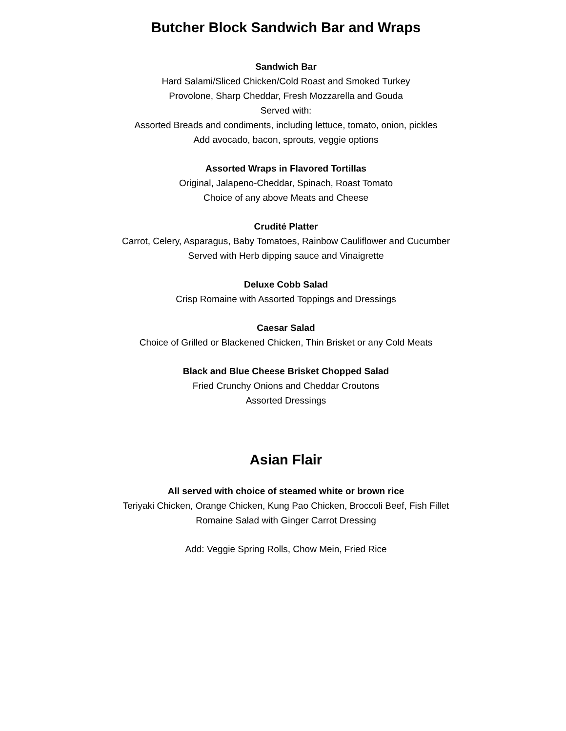Butcher Block Sandwich Bar and Wraps
Sandwich Bar
Hard Salami/Sliced Chicken/Cold Roast and Smoked Turkey
Provolone, Sharp Cheddar, Fresh Mozzarella and Gouda
Served with:
Assorted Breads and condiments, including lettuce, tomato, onion, pickles
Add avocado, bacon, sprouts, veggie options
Assorted Wraps in Flavored Tortillas
Original, Jalapeno-Cheddar, Spinach, Roast Tomato
Choice of any above Meats and Cheese
Crudité Platter
Carrot, Celery, Asparagus, Baby Tomatoes, Rainbow Cauliflower and Cucumber
Served with Herb dipping sauce and Vinaigrette
Deluxe Cobb Salad
Crisp Romaine with Assorted Toppings and Dressings
Caesar Salad
Choice of Grilled or Blackened Chicken, Thin Brisket or any Cold Meats
Black and Blue Cheese Brisket Chopped Salad
Fried Crunchy Onions and Cheddar Croutons
Assorted Dressings
Asian Flair
All served with choice of steamed white or brown rice
Teriyaki Chicken, Orange Chicken, Kung Pao Chicken, Broccoli Beef, Fish Fillet
Romaine Salad with Ginger Carrot Dressing
Add: Veggie Spring Rolls, Chow Mein, Fried Rice